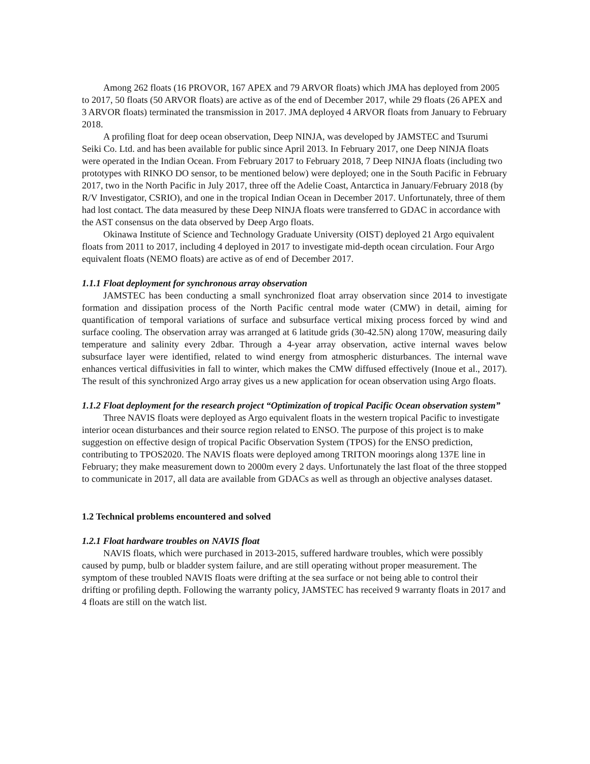Among 262 floats (16 PROVOR, 167 APEX and 79 ARVOR floats) which JMA has deployed from 2005 to 2017, 50 floats (50 ARVOR floats) are active as of the end of December 2017, while 29 floats (26 APEX and 3 ARVOR floats) terminated the transmission in 2017. JMA deployed 4 ARVOR floats from January to February 2018.
A profiling float for deep ocean observation, Deep NINJA, was developed by JAMSTEC and Tsurumi Seiki Co. Ltd. and has been available for public since April 2013. In February 2017, one Deep NINJA floats were operated in the Indian Ocean. From February 2017 to February 2018, 7 Deep NINJA floats (including two prototypes with RINKO DO sensor, to be mentioned below) were deployed; one in the South Pacific in February 2017, two in the North Pacific in July 2017, three off the Adelie Coast, Antarctica in January/February 2018 (by R/V Investigator, CSRIO), and one in the tropical Indian Ocean in December 2017. Unfortunately, three of them had lost contact. The data measured by these Deep NINJA floats were transferred to GDAC in accordance with the AST consensus on the data observed by Deep Argo floats.
Okinawa Institute of Science and Technology Graduate University (OIST) deployed 21 Argo equivalent floats from 2011 to 2017, including 4 deployed in 2017 to investigate mid-depth ocean circulation. Four Argo equivalent floats (NEMO floats) are active as of end of December 2017.
1.1.1 Float deployment for synchronous array observation
JAMSTEC has been conducting a small synchronized float array observation since 2014 to investigate formation and dissipation process of the North Pacific central mode water (CMW) in detail, aiming for quantification of temporal variations of surface and subsurface vertical mixing process forced by wind and surface cooling. The observation array was arranged at 6 latitude grids (30-42.5N) along 170W, measuring daily temperature and salinity every 2dbar. Through a 4-year array observation, active internal waves below subsurface layer were identified, related to wind energy from atmospheric disturbances. The internal wave enhances vertical diffusivities in fall to winter, which makes the CMW diffused effectively (Inoue et al., 2017). The result of this synchronized Argo array gives us a new application for ocean observation using Argo floats.
1.1.2 Float deployment for the research project “Optimization of tropical Pacific Ocean observation system”
Three NAVIS floats were deployed as Argo equivalent floats in the western tropical Pacific to investigate interior ocean disturbances and their source region related to ENSO. The purpose of this project is to make suggestion on effective design of tropical Pacific Observation System (TPOS) for the ENSO prediction, contributing to TPOS2020. The NAVIS floats were deployed among TRITON moorings along 137E line in February; they make measurement down to 2000m every 2 days. Unfortunately the last float of the three stopped to communicate in 2017, all data are available from GDACs as well as through an objective analyses dataset.
1.2 Technical problems encountered and solved
1.2.1 Float hardware troubles on NAVIS float
NAVIS floats, which were purchased in 2013-2015, suffered hardware troubles, which were possibly caused by pump, bulb or bladder system failure, and are still operating without proper measurement. The symptom of these troubled NAVIS floats were drifting at the sea surface or not being able to control their drifting or profiling depth. Following the warranty policy, JAMSTEC has received 9 warranty floats in 2017 and 4 floats are still on the watch list.